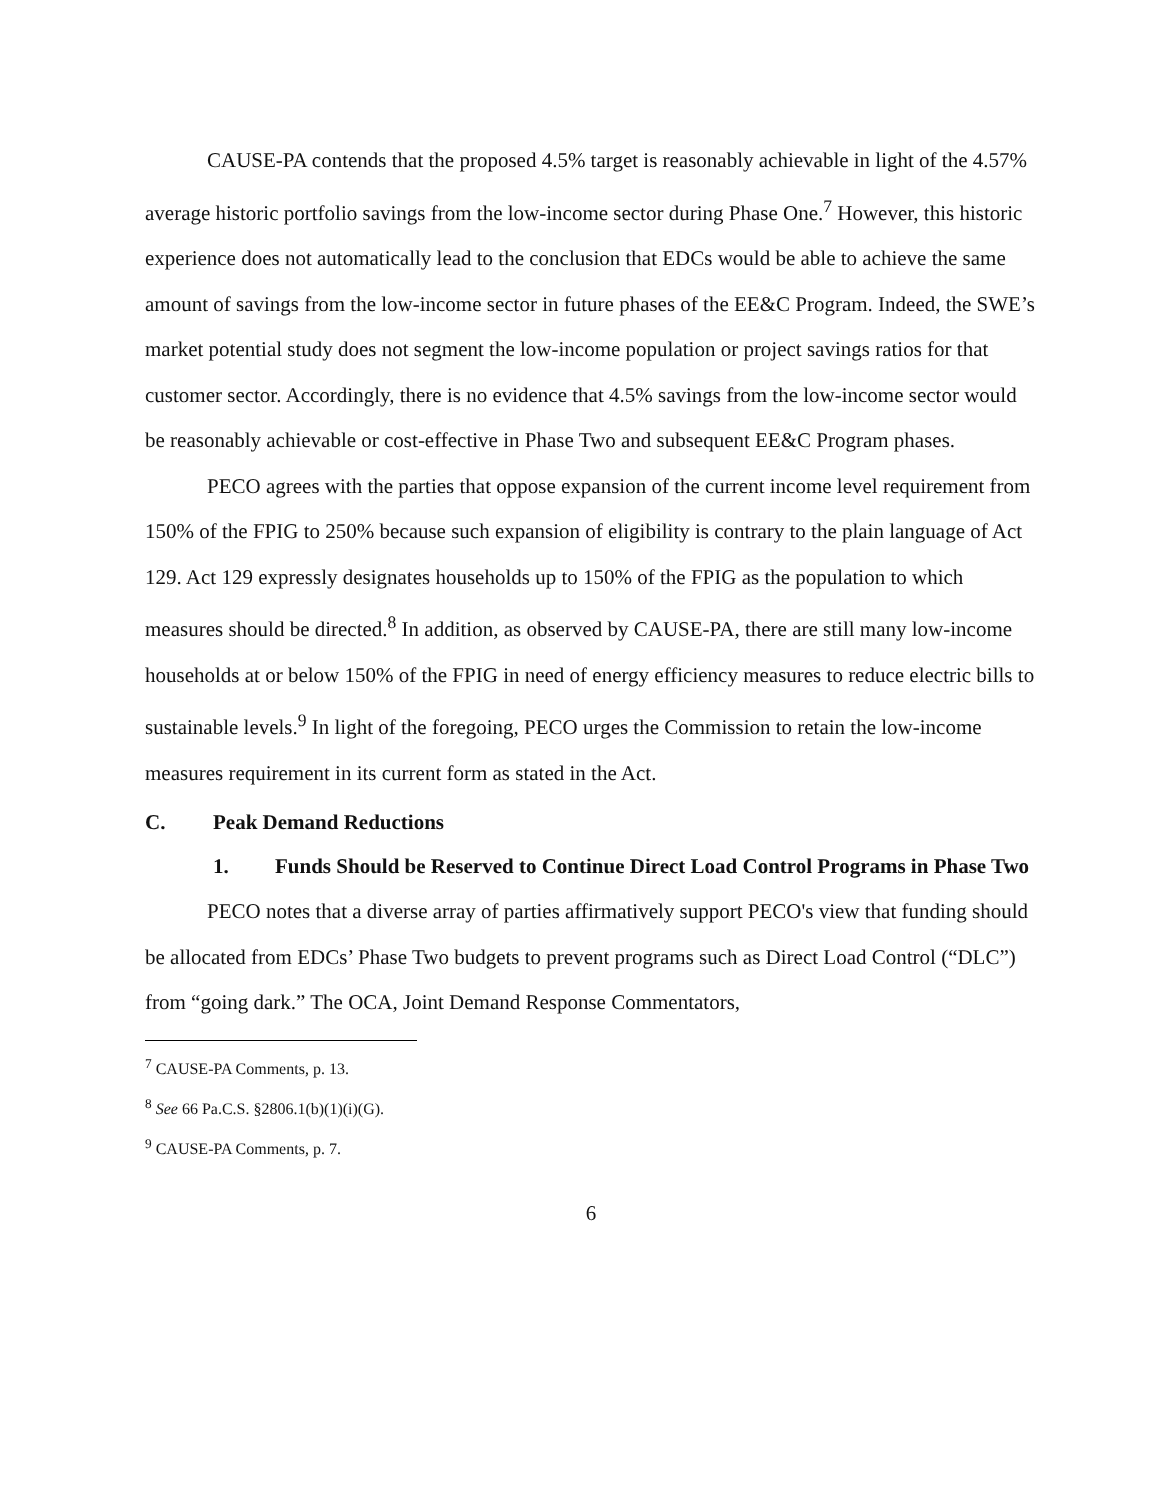CAUSE-PA contends that the proposed 4.5% target is reasonably achievable in light of the 4.57% average historic portfolio savings from the low-income sector during Phase One.<sup>7</sup> However, this historic experience does not automatically lead to the conclusion that EDCs would be able to achieve the same amount of savings from the low-income sector in future phases of the EE&C Program. Indeed, the SWE’s market potential study does not segment the low-income population or project savings ratios for that customer sector. Accordingly, there is no evidence that 4.5% savings from the low-income sector would be reasonably achievable or cost-effective in Phase Two and subsequent EE&C Program phases.
PECO agrees with the parties that oppose expansion of the current income level requirement from 150% of the FPIG to 250% because such expansion of eligibility is contrary to the plain language of Act 129. Act 129 expressly designates households up to 150% of the FPIG as the population to which measures should be directed.<sup>8</sup> In addition, as observed by CAUSE-PA, there are still many low-income households at or below 150% of the FPIG in need of energy efficiency measures to reduce electric bills to sustainable levels.<sup>9</sup> In light of the foregoing, PECO urges the Commission to retain the low-income measures requirement in its current form as stated in the Act.
C. Peak Demand Reductions
1. Funds Should be Reserved to Continue Direct Load Control Programs in Phase Two
PECO notes that a diverse array of parties affirmatively support PECO's view that funding should be allocated from EDCs’ Phase Two budgets to prevent programs such as Direct Load Control (“DLC”) from “going dark.” The OCA, Joint Demand Response Commentators,
<sup>7</sup> CAUSE-PA Comments, p. 13.
<sup>8</sup> See 66 Pa.C.S. §2806.1(b)(1)(i)(G).
<sup>9</sup> CAUSE-PA Comments, p. 7.
6